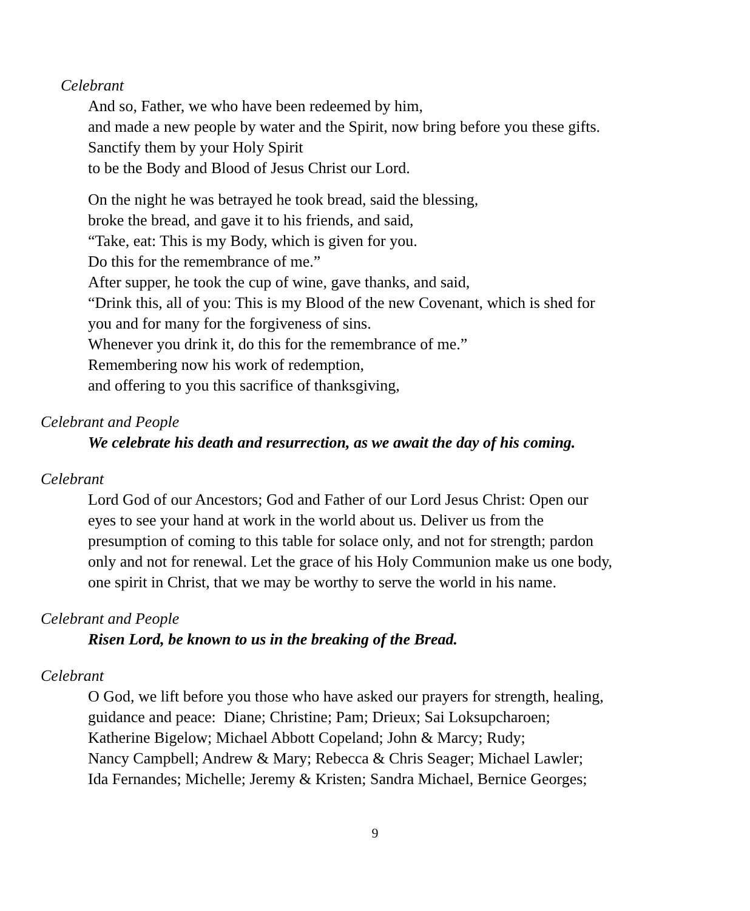Celebrant
And so, Father, we who have been redeemed by him,
and made a new people by water and the Spirit, now bring before you these gifts.
Sanctify them by your Holy Spirit
to be the Body and Blood of Jesus Christ our Lord.
On the night he was betrayed he took bread, said the blessing,
broke the bread, and gave it to his friends, and said,
“Take, eat: This is my Body, which is given for you.
Do this for the remembrance of me.”
After supper, he took the cup of wine, gave thanks, and said,
“Drink this, all of you: This is my Blood of the new Covenant, which is shed for
you and for many for the forgiveness of sins.
Whenever you drink it, do this for the remembrance of me.”
Remembering now his work of redemption,
and offering to you this sacrifice of thanksgiving,
Celebrant and People
We celebrate his death and resurrection, as we await the day of his coming.
Celebrant
Lord God of our Ancestors; God and Father of our Lord Jesus Christ: Open our
eyes to see your hand at work in the world about us. Deliver us from the
presumption of coming to this table for solace only, and not for strength; pardon
only and not for renewal. Let the grace of his Holy Communion make us one body,
one spirit in Christ, that we may be worthy to serve the world in his name.
Celebrant and People
Risen Lord, be known to us in the breaking of the Bread.
Celebrant
O God, we lift before you those who have asked our prayers for strength, healing,
guidance and peace: Diane; Christine; Pam; Drieux; Sai Loksupcharoen;
Katherine Bigelow; Michael Abbott Copeland; John & Marcy; Rudy;
Nancy Campbell; Andrew & Mary; Rebecca & Chris Seager; Michael Lawler;
Ida Fernandes; Michelle; Jeremy & Kristen; Sandra Michael, Bernice Georges;
9